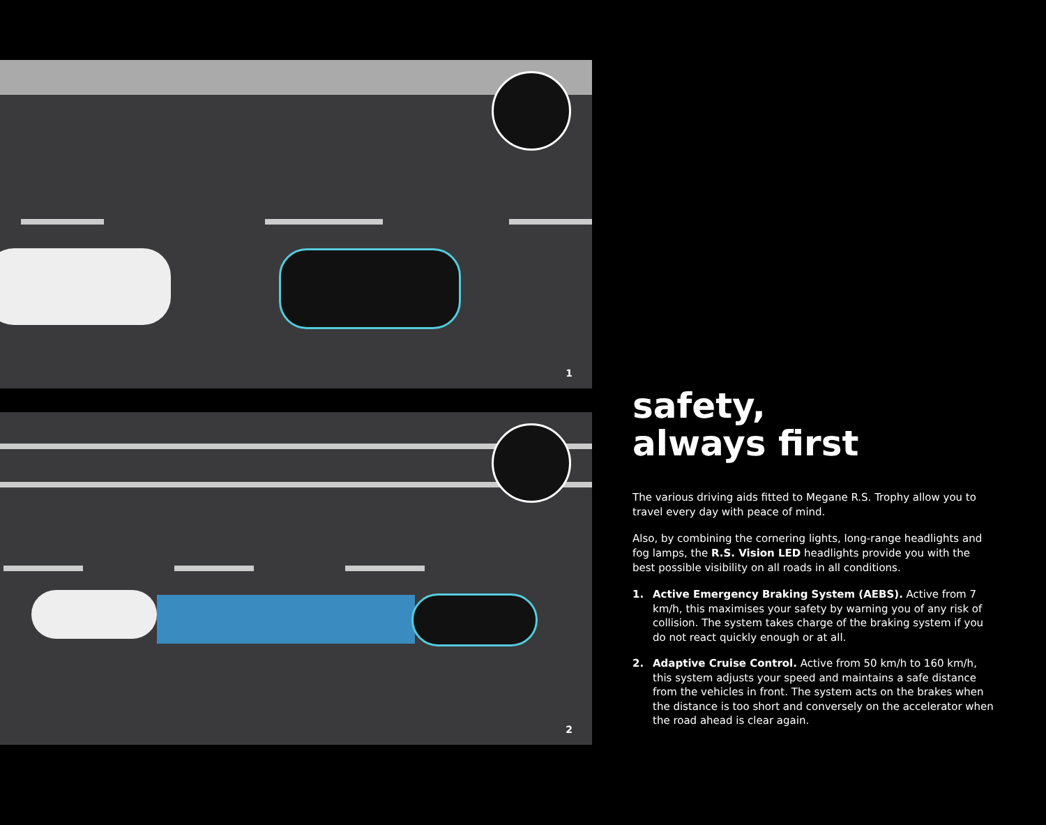1
2
safety,
always first
The various driving aids fitted to Megane R.S. Trophy allow you to travel every day with peace of mind.
Also, by combining the cornering lights, long-range headlights and fog lamps, the R.S. Vision LED headlights provide you with the best possible visibility on all roads in all conditions.
1. Active Emergency Braking System (AEBS). Active from 7 km/h, this maximises your safety by warning you of any risk of collision. The system takes charge of the braking system if you do not react quickly enough or at all.
2. Adaptive Cruise Control. Active from 50 km/h to 160 km/h, this system adjusts your speed and maintains a safe distance from the vehicles in front. The system acts on the brakes when the distance is too short and conversely on the accelerator when the road ahead is clear again.